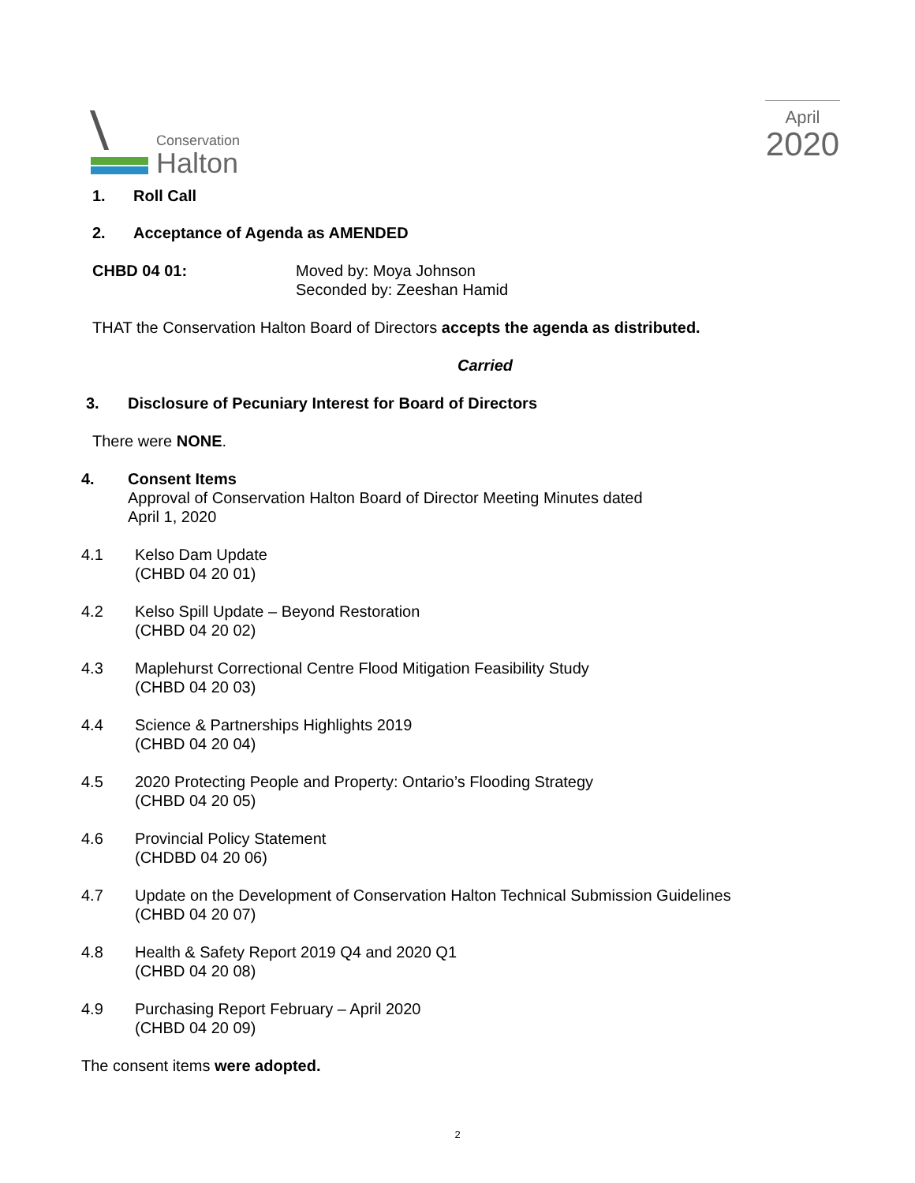Conservation
Halton
April
2020
1. Roll Call
2. Acceptance of Agenda as AMENDED
CHBD 04 01: Moved by: Moya Johnson
Seconded by: Zeeshan Hamid
THAT the Conservation Halton Board of Directors accepts the agenda as distributed.
Carried
3. Disclosure of Pecuniary Interest for Board of Directors
There were NONE.
4. Consent Items
Approval of Conservation Halton Board of Director Meeting Minutes dated
April 1, 2020
4.1 Kelso Dam Update
(CHBD 04 20 01)
4.2 Kelso Spill Update – Beyond Restoration
(CHBD 04 20 02)
4.3 Maplehurst Correctional Centre Flood Mitigation Feasibility Study
(CHBD 04 20 03)
4.4 Science & Partnerships Highlights 2019
(CHBD 04 20 04)
4.5 2020 Protecting People and Property: Ontario’s Flooding Strategy
(CHBD 04 20 05)
4.6 Provincial Policy Statement
(CHDBD 04 20 06)
4.7 Update on the Development of Conservation Halton Technical Submission Guidelines
(CHBD 04 20 07)
4.8 Health & Safety Report 2019 Q4 and 2020 Q1
(CHBD 04 20 08)
4.9 Purchasing Report February – April 2020
(CHBD 04 20 09)
The consent items were adopted.
2